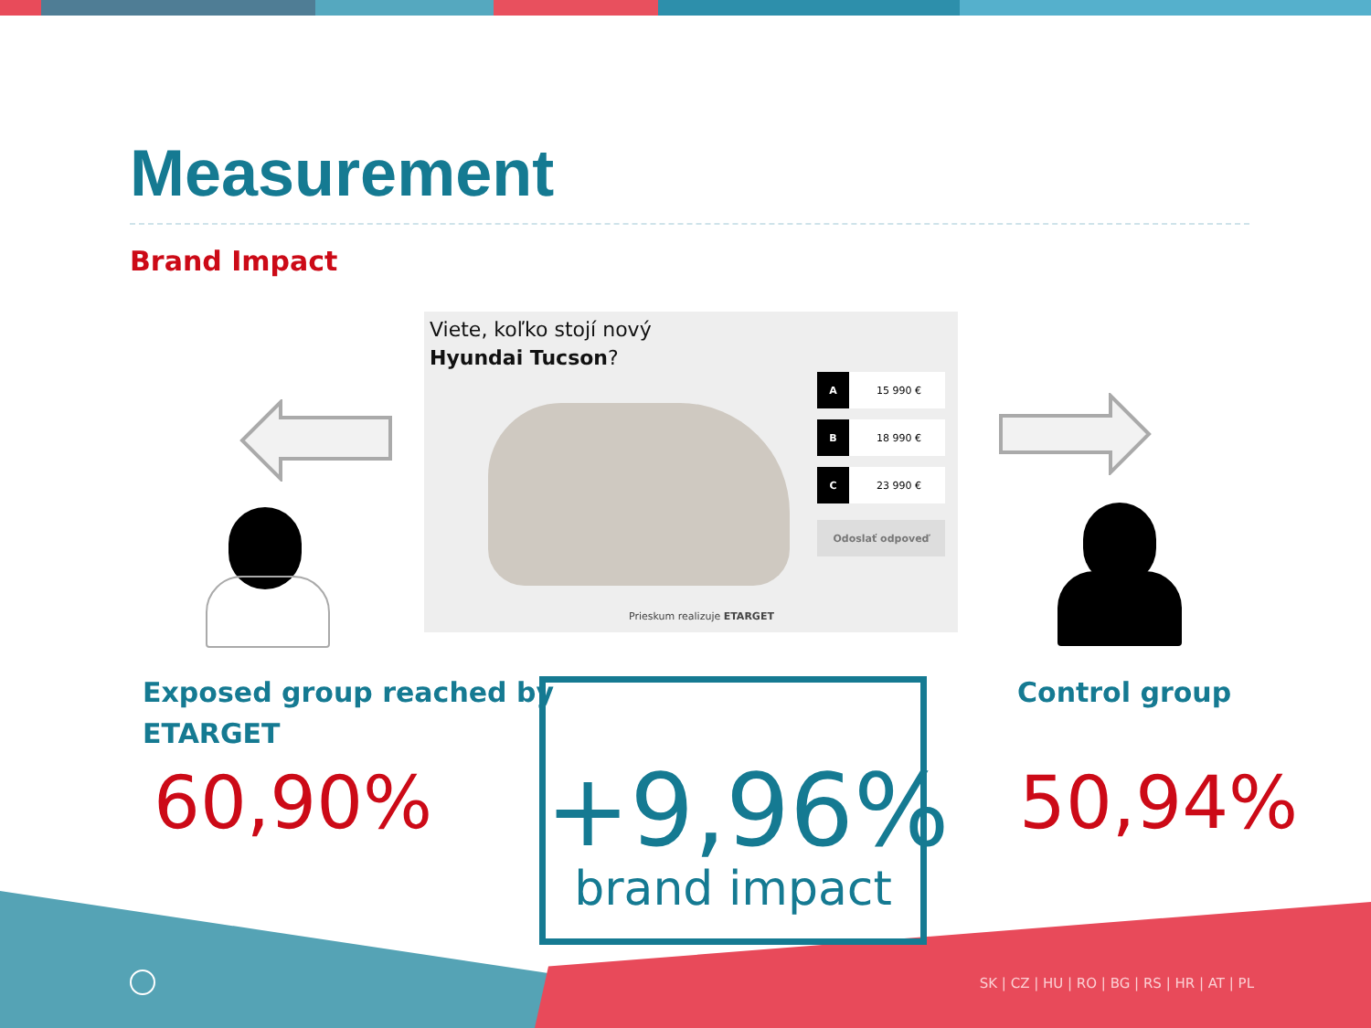Measurement
Brand Impact
Viete, koľko stojí nový
Hyundai Tucson?
A 15 990 €
B 18 990 €
C 23 990 €
Odoslať odpoveď
Prieskum realizuje ETARGET
Exposed group reached by
ETARGET
60,90%
+9,96%
brand impact
Control group
50,94%
SK | CZ | HU | RO | BG | RS | HR | AT | PL